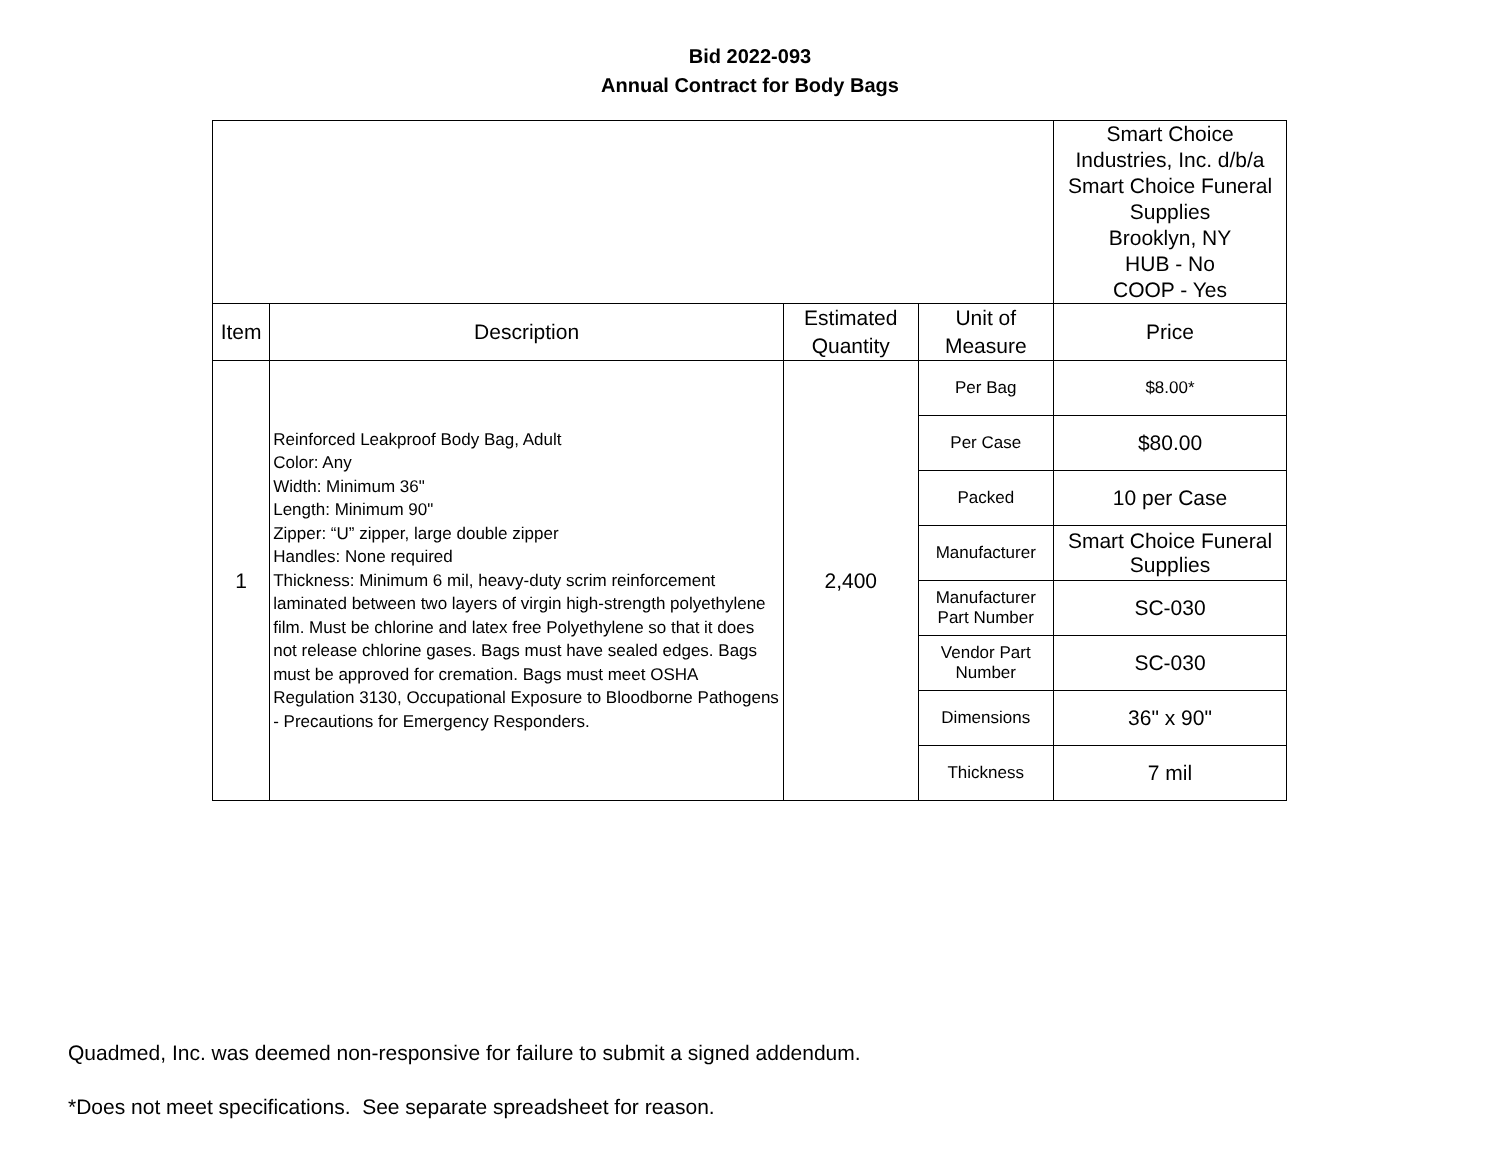Bid 2022-093
Annual Contract for Body Bags
| | | | | Smart Choice Industries, Inc. d/b/a Smart Choice Funeral Supplies Brooklyn, NY HUB - No COOP - Yes |
| Item | Description | Estimated Quantity | Unit of Measure | Price |
| 1 | Reinforced Leakproof Body Bag, Adult Color: Any Width: Minimum 36" Length: Minimum 90" Zipper: “U” zipper, large double zipper Handles: None required Thickness: Minimum 6 mil, heavy-duty scrim reinforcement laminated between two layers of virgin high-strength polyethylene film. Must be chlorine and latex free Polyethylene so that it does not release chlorine gases. Bags must have sealed edges. Bags must be approved for cremation. Bags must meet OSHA Regulation 3130, Occupational Exposure to Bloodborne Pathogens - Precautions for Emergency Responders. | 2,400 | Per Bag | $8.00* |
| | | | Per Case | $80.00 |
| | | | Packed | 10 per Case |
| | | | Manufacturer | Smart Choice Funeral Supplies |
| | | | Manufacturer Part Number | SC-030 |
| | | | Vendor Part Number | SC-030 |
| | | | Dimensions | 36" x 90" |
| | | | Thickness | 7 mil |
Quadmed, Inc. was deemed non-responsive for failure to submit a signed addendum.
*Does not meet specifications. See separate spreadsheet for reason.